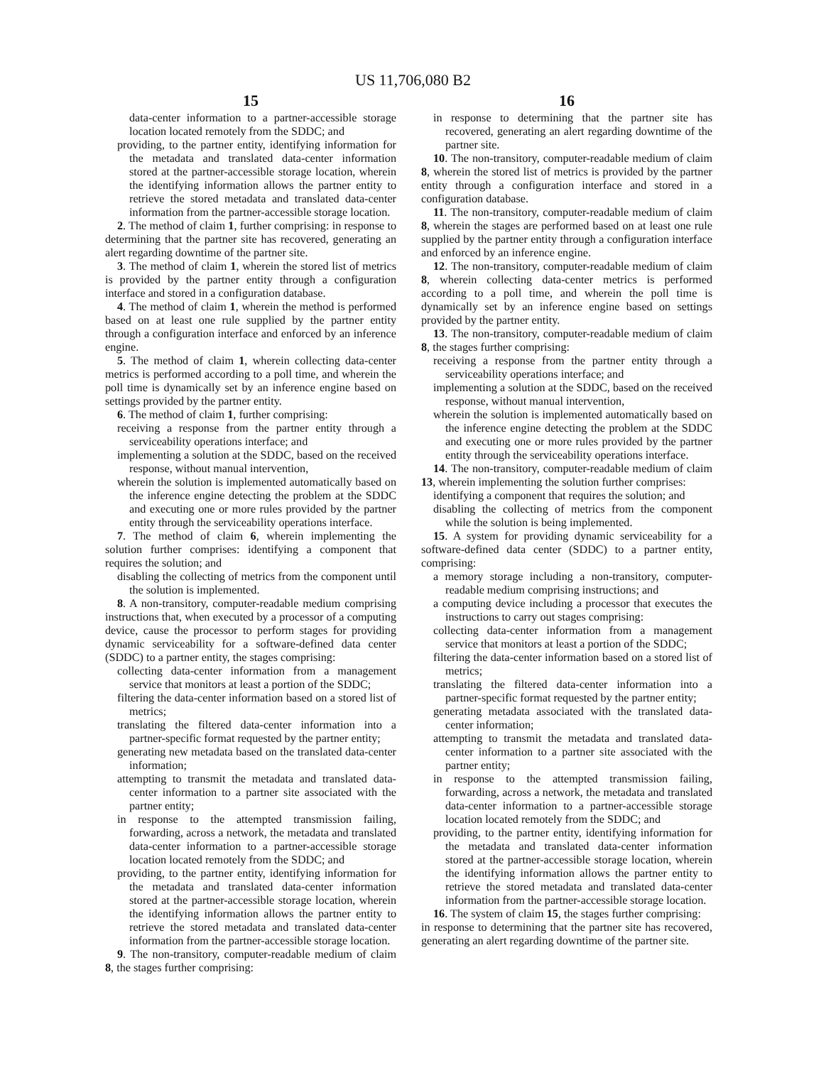US 11,706,080 B2
15
data-center information to a partner-accessible storage location located remotely from the SDDC; and
providing, to the partner entity, identifying information for the metadata and translated data-center information stored at the partner-accessible storage location, wherein the identifying information allows the partner entity to retrieve the stored metadata and translated data-center information from the partner-accessible storage location.
2. The method of claim 1, further comprising: in response to determining that the partner site has recovered, generating an alert regarding downtime of the partner site.
3. The method of claim 1, wherein the stored list of metrics is provided by the partner entity through a configuration interface and stored in a configuration database.
4. The method of claim 1, wherein the method is performed based on at least one rule supplied by the partner entity through a configuration interface and enforced by an inference engine.
5. The method of claim 1, wherein collecting data-center metrics is performed according to a poll time, and wherein the poll time is dynamically set by an inference engine based on settings provided by the partner entity.
6. The method of claim 1, further comprising:
receiving a response from the partner entity through a serviceability operations interface; and
implementing a solution at the SDDC, based on the received response, without manual intervention,
wherein the solution is implemented automatically based on the inference engine detecting the problem at the SDDC and executing one or more rules provided by the partner entity through the serviceability operations interface.
7. The method of claim 6, wherein implementing the solution further comprises: identifying a component that requires the solution; and
disabling the collecting of metrics from the component until the solution is implemented.
8. A non-transitory, computer-readable medium comprising instructions that, when executed by a processor of a computing device, cause the processor to perform stages for providing dynamic serviceability for a software-defined data center (SDDC) to a partner entity, the stages comprising:
collecting data-center information from a management service that monitors at least a portion of the SDDC;
filtering the data-center information based on a stored list of metrics;
translating the filtered data-center information into a partner-specific format requested by the partner entity;
generating new metadata based on the translated data-center information;
attempting to transmit the metadata and translated data-center information to a partner site associated with the partner entity;
in response to the attempted transmission failing, forwarding, across a network, the metadata and translated data-center information to a partner-accessible storage location located remotely from the SDDC; and
providing, to the partner entity, identifying information for the metadata and translated data-center information stored at the partner-accessible storage location, wherein the identifying information allows the partner entity to retrieve the stored metadata and translated data-center information from the partner-accessible storage location.
9. The non-transitory, computer-readable medium of claim 8, the stages further comprising:
16
in response to determining that the partner site has recovered, generating an alert regarding downtime of the partner site.
10. The non-transitory, computer-readable medium of claim 8, wherein the stored list of metrics is provided by the partner entity through a configuration interface and stored in a configuration database.
11. The non-transitory, computer-readable medium of claim 8, wherein the stages are performed based on at least one rule supplied by the partner entity through a configuration interface and enforced by an inference engine.
12. The non-transitory, computer-readable medium of claim 8, wherein collecting data-center metrics is performed according to a poll time, and wherein the poll time is dynamically set by an inference engine based on settings provided by the partner entity.
13. The non-transitory, computer-readable medium of claim 8, the stages further comprising:
receiving a response from the partner entity through a serviceability operations interface; and
implementing a solution at the SDDC, based on the received response, without manual intervention,
wherein the solution is implemented automatically based on the inference engine detecting the problem at the SDDC and executing one or more rules provided by the partner entity through the serviceability operations interface.
14. The non-transitory, computer-readable medium of claim 13, wherein implementing the solution further comprises:
identifying a component that requires the solution; and
disabling the collecting of metrics from the component while the solution is being implemented.
15. A system for providing dynamic serviceability for a software-defined data center (SDDC) to a partner entity, comprising:
a memory storage including a non-transitory, computer-readable medium comprising instructions; and
a computing device including a processor that executes the instructions to carry out stages comprising:
collecting data-center information from a management service that monitors at least a portion of the SDDC;
filtering the data-center information based on a stored list of metrics;
translating the filtered data-center information into a partner-specific format requested by the partner entity;
generating metadata associated with the translated data-center information;
attempting to transmit the metadata and translated data-center information to a partner site associated with the partner entity;
in response to the attempted transmission failing, forwarding, across a network, the metadata and translated data-center information to a partner-accessible storage location located remotely from the SDDC; and
providing, to the partner entity, identifying information for the metadata and translated data-center information stored at the partner-accessible storage location, wherein the identifying information allows the partner entity to retrieve the stored metadata and translated data-center information from the partner-accessible storage location.
16. The system of claim 15, the stages further comprising:
in response to determining that the partner site has recovered, generating an alert regarding downtime of the partner site.